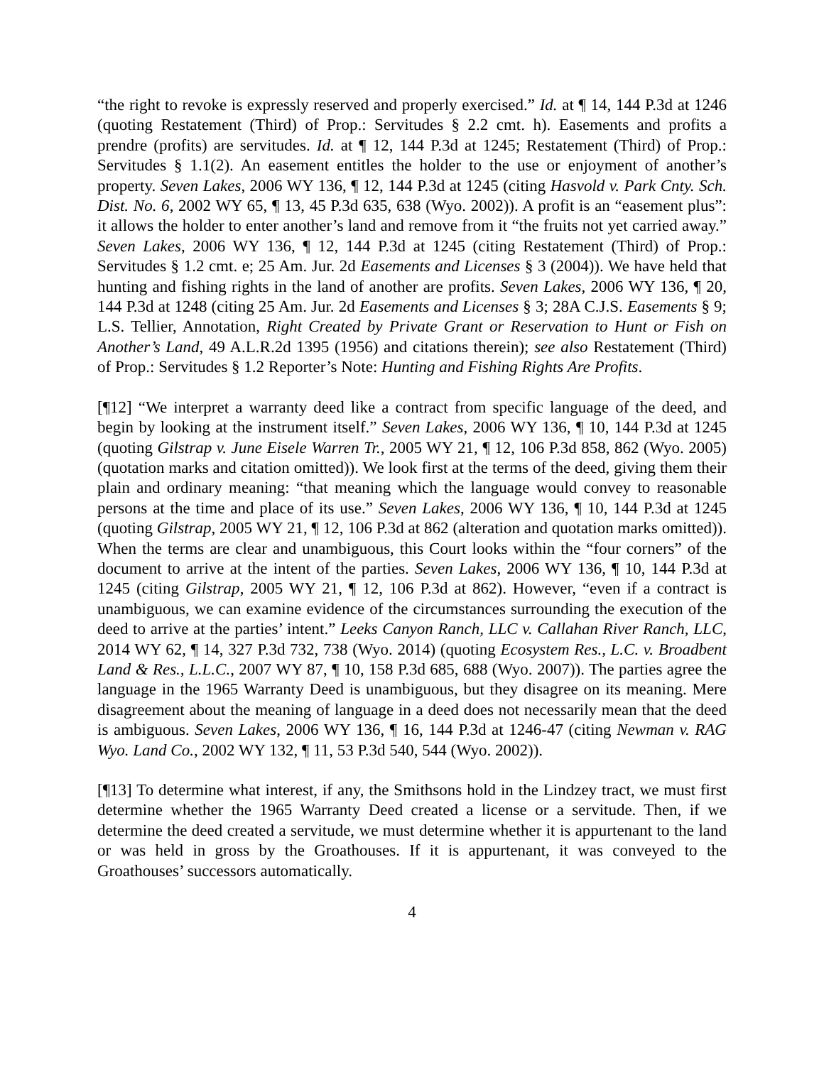“the right to revoke is expressly reserved and properly exercised.” Id. at ¶ 14, 144 P.3d at 1246 (quoting Restatement (Third) of Prop.: Servitudes § 2.2 cmt. h). Easements and profits a prendre (profits) are servitudes. Id. at ¶ 12, 144 P.3d at 1245; Restatement (Third) of Prop.: Servitudes § 1.1(2). An easement entitles the holder to the use or enjoyment of another’s property. Seven Lakes, 2006 WY 136, ¶ 12, 144 P.3d at 1245 (citing Hasvold v. Park Cnty. Sch. Dist. No. 6, 2002 WY 65, ¶ 13, 45 P.3d 635, 638 (Wyo. 2002)). A profit is an “easement plus”: it allows the holder to enter another’s land and remove from it “the fruits not yet carried away.” Seven Lakes, 2006 WY 136, ¶ 12, 144 P.3d at 1245 (citing Restatement (Third) of Prop.: Servitudes § 1.2 cmt. e; 25 Am. Jur. 2d Easements and Licenses § 3 (2004)). We have held that hunting and fishing rights in the land of another are profits. Seven Lakes, 2006 WY 136, ¶ 20, 144 P.3d at 1248 (citing 25 Am. Jur. 2d Easements and Licenses § 3; 28A C.J.S. Easements § 9; L.S. Tellier, Annotation, Right Created by Private Grant or Reservation to Hunt or Fish on Another’s Land, 49 A.L.R.2d 1395 (1956) and citations therein); see also Restatement (Third) of Prop.: Servitudes § 1.2 Reporter’s Note: Hunting and Fishing Rights Are Profits.
[¶12] “We interpret a warranty deed like a contract from specific language of the deed, and begin by looking at the instrument itself.” Seven Lakes, 2006 WY 136, ¶ 10, 144 P.3d at 1245 (quoting Gilstrap v. June Eisele Warren Tr., 2005 WY 21, ¶ 12, 106 P.3d 858, 862 (Wyo. 2005) (quotation marks and citation omitted)). We look first at the terms of the deed, giving them their plain and ordinary meaning: “that meaning which the language would convey to reasonable persons at the time and place of its use.” Seven Lakes, 2006 WY 136, ¶ 10, 144 P.3d at 1245 (quoting Gilstrap, 2005 WY 21, ¶ 12, 106 P.3d at 862 (alteration and quotation marks omitted)). When the terms are clear and unambiguous, this Court looks within the “four corners” of the document to arrive at the intent of the parties. Seven Lakes, 2006 WY 136, ¶ 10, 144 P.3d at 1245 (citing Gilstrap, 2005 WY 21, ¶ 12, 106 P.3d at 862). However, “even if a contract is unambiguous, we can examine evidence of the circumstances surrounding the execution of the deed to arrive at the parties’ intent.” Leeks Canyon Ranch, LLC v. Callahan River Ranch, LLC, 2014 WY 62, ¶ 14, 327 P.3d 732, 738 (Wyo. 2014) (quoting Ecosystem Res., L.C. v. Broadbent Land & Res., L.L.C., 2007 WY 87, ¶ 10, 158 P.3d 685, 688 (Wyo. 2007)). The parties agree the language in the 1965 Warranty Deed is unambiguous, but they disagree on its meaning. Mere disagreement about the meaning of language in a deed does not necessarily mean that the deed is ambiguous. Seven Lakes, 2006 WY 136, ¶ 16, 144 P.3d at 1246-47 (citing Newman v. RAG Wyo. Land Co., 2002 WY 132, ¶ 11, 53 P.3d 540, 544 (Wyo. 2002)).
[¶13] To determine what interest, if any, the Smithsons hold in the Lindzey tract, we must first determine whether the 1965 Warranty Deed created a license or a servitude. Then, if we determine the deed created a servitude, we must determine whether it is appurtenant to the land or was held in gross by the Groathouses. If it is appurtenant, it was conveyed to the Groathouses’ successors automatically.
4